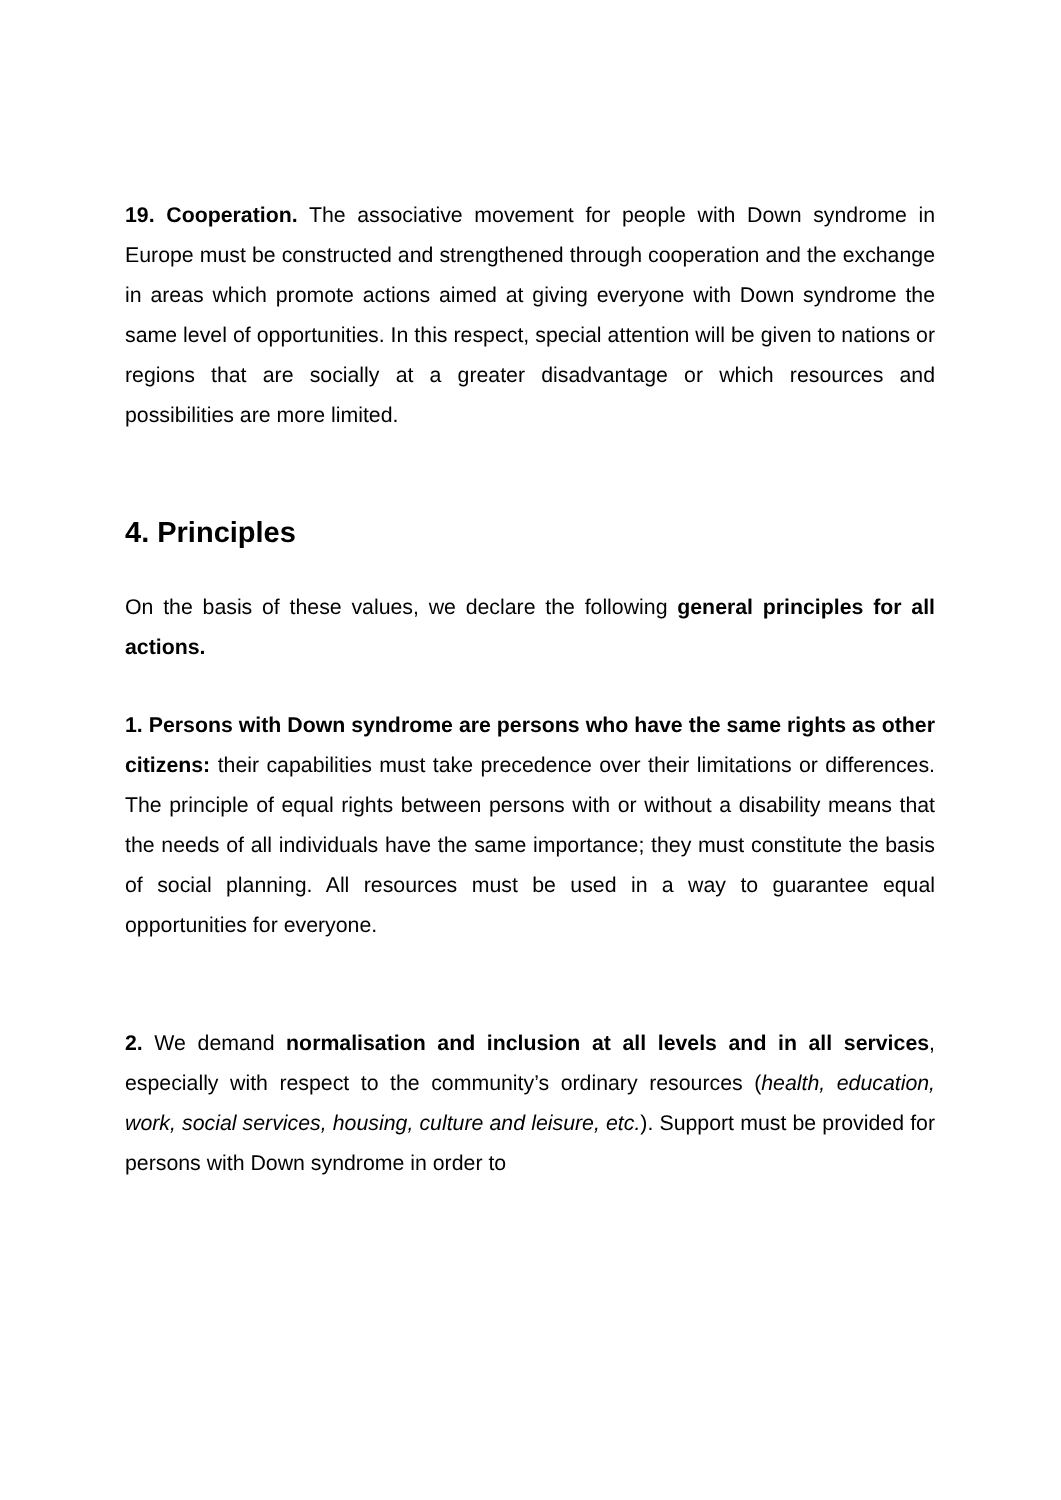19. Cooperation. The associative movement for people with Down syndrome in Europe must be constructed and strengthened through cooperation and the exchange in areas which promote actions aimed at giving everyone with Down syndrome the same level of opportunities. In this respect, special attention will be given to nations or regions that are socially at a greater disadvantage or which resources and possibilities are more limited.
4. Principles
On the basis of these values, we declare the following general principles for all actions.
1. Persons with Down syndrome are persons who have the same rights as other citizens: their capabilities must take precedence over their limitations or differences. The principle of equal rights between persons with or without a disability means that the needs of all individuals have the same importance; they must constitute the basis of social planning. All resources must be used in a way to guarantee equal opportunities for everyone.
2. We demand normalisation and inclusion at all levels and in all services, especially with respect to the community’s ordinary resources (health, education, work, social services, housing, culture and leisure, etc.). Support must be provided for persons with Down syndrome in order to